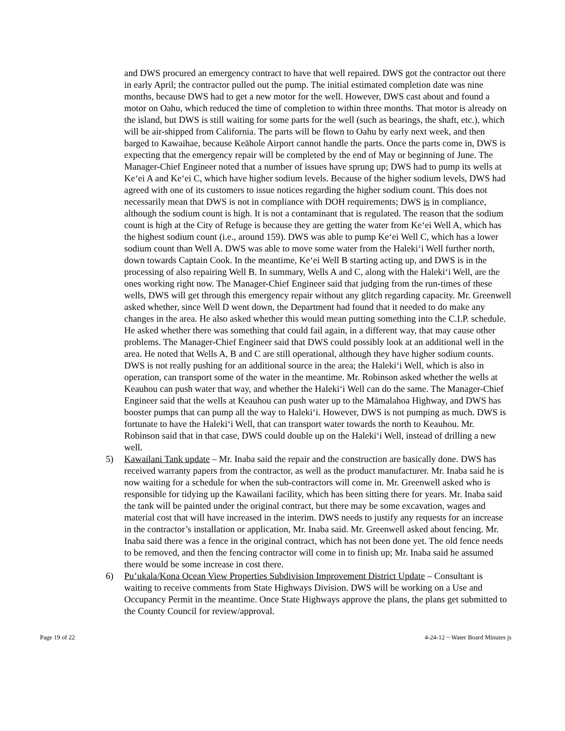and DWS procured an emergency contract to have that well repaired. DWS got the contractor out there in early April; the contractor pulled out the pump. The initial estimated completion date was nine months, because DWS had to get a new motor for the well. However, DWS cast about and found a motor on Oahu, which reduced the time of completion to within three months. That motor is already on the island, but DWS is still waiting for some parts for the well (such as bearings, the shaft, etc.), which will be air-shipped from California. The parts will be flown to Oahu by early next week, and then barged to Kawaihae, because Keāhole Airport cannot handle the parts. Once the parts come in, DWS is expecting that the emergency repair will be completed by the end of May or beginning of June. The Manager-Chief Engineer noted that a number of issues have sprung up; DWS had to pump its wells at Ke‘ei A and Ke‘ei C, which have higher sodium levels. Because of the higher sodium levels, DWS had agreed with one of its customers to issue notices regarding the higher sodium count. This does not necessarily mean that DWS is not in compliance with DOH requirements; DWS is in compliance, although the sodium count is high. It is not a contaminant that is regulated. The reason that the sodium count is high at the City of Refuge is because they are getting the water from Ke‘ei Well A, which has the highest sodium count (i.e., around 159). DWS was able to pump Ke‘ei Well C, which has a lower sodium count than Well A. DWS was able to move some water from the Haleki‘i Well further north, down towards Captain Cook. In the meantime, Ke‘ei Well B starting acting up, and DWS is in the processing of also repairing Well B. In summary, Wells A and C, along with the Haleki‘i Well, are the ones working right now. The Manager-Chief Engineer said that judging from the run-times of these wells, DWS will get through this emergency repair without any glitch regarding capacity. Mr. Greenwell asked whether, since Well D went down, the Department had found that it needed to do make any changes in the area. He also asked whether this would mean putting something into the C.I.P. schedule. He asked whether there was something that could fail again, in a different way, that may cause other problems. The Manager-Chief Engineer said that DWS could possibly look at an additional well in the area. He noted that Wells A, B and C are still operational, although they have higher sodium counts. DWS is not really pushing for an additional source in the area; the Haleki‘i Well, which is also in operation, can transport some of the water in the meantime. Mr. Robinson asked whether the wells at Keauhou can push water that way, and whether the Haleki‘i Well can do the same. The Manager-Chief Engineer said that the wells at Keauhou can push water up to the Māmalahoa Highway, and DWS has booster pumps that can pump all the way to Haleki‘i. However, DWS is not pumping as much. DWS is fortunate to have the Haleki‘i Well, that can transport water towards the north to Keauhou. Mr. Robinson said that in that case, DWS could double up on the Haleki‘i Well, instead of drilling a new well.
5) Kawailani Tank update – Mr. Inaba said the repair and the construction are basically done. DWS has received warranty papers from the contractor, as well as the product manufacturer. Mr. Inaba said he is now waiting for a schedule for when the sub-contractors will come in. Mr. Greenwell asked who is responsible for tidying up the Kawailani facility, which has been sitting there for years. Mr. Inaba said the tank will be painted under the original contract, but there may be some excavation, wages and material cost that will have increased in the interim. DWS needs to justify any requests for an increase in the contractor’s installation or application, Mr. Inaba said. Mr. Greenwell asked about fencing. Mr. Inaba said there was a fence in the original contract, which has not been done yet. The old fence needs to be removed, and then the fencing contractor will come in to finish up; Mr. Inaba said he assumed there would be some increase in cost there.
6) Pu’ukala/Kona Ocean View Properties Subdivision Improvement District Update – Consultant is waiting to receive comments from State Highways Division. DWS will be working on a Use and Occupancy Permit in the meantime. Once State Highways approve the plans, the plans get submitted to the County Council for review/approval.
Page 19 of 22 4-24-12 ~ Water Board Minutes js